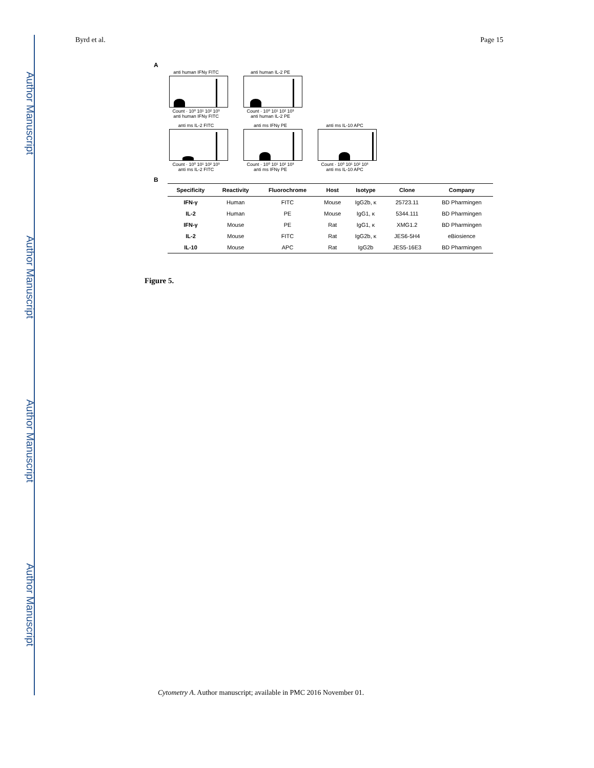Author Manuscript
Author Manuscript
Author Manuscript
Author Manuscript
Byrd et al. Page 15
A
anti human IFNγ FITC
Count · 10⁰ 10¹ 10² 10³
anti human IFNγ FITC
anti human IL-2 PE
Count · 10⁰ 10¹ 10² 10³
anti human IL-2 PE
anti ms IL-2 FITC
Count · 10⁰ 10¹ 10² 10³
anti ms IL-2 FITC
anti ms IFNγ PE
Count · 10⁰ 10¹ 10² 10³
anti ms IFNγ PE
anti ms IL-10 APC
Count · 10⁰ 10¹ 10² 10³
anti ms IL-10 APC
B
| Specificity | Reactivity | Fluorochrome | Host | Isotype | Clone | Company |
| --- | --- | --- | --- | --- | --- | --- |
| IFN-γ | Human | FITC | Mouse | IgG2b, κ | 25723.11 | BD Pharmingen |
| IL-2 | Human | PE | Mouse | IgG1, κ | 5344.111 | BD Pharmingen |
| IFN-γ | Mouse | PE | Rat | IgG1, κ | XMG1.2 | BD Pharmingen |
| IL-2 | Mouse | FITC | Rat | IgG2b, κ | JES6-5H4 | eBiosience |
| IL-10 | Mouse | APC | Rat | IgG2b | JES5-16E3 | BD Pharmingen |
Figure 5.
Cytometry A. Author manuscript; available in PMC 2016 November 01.